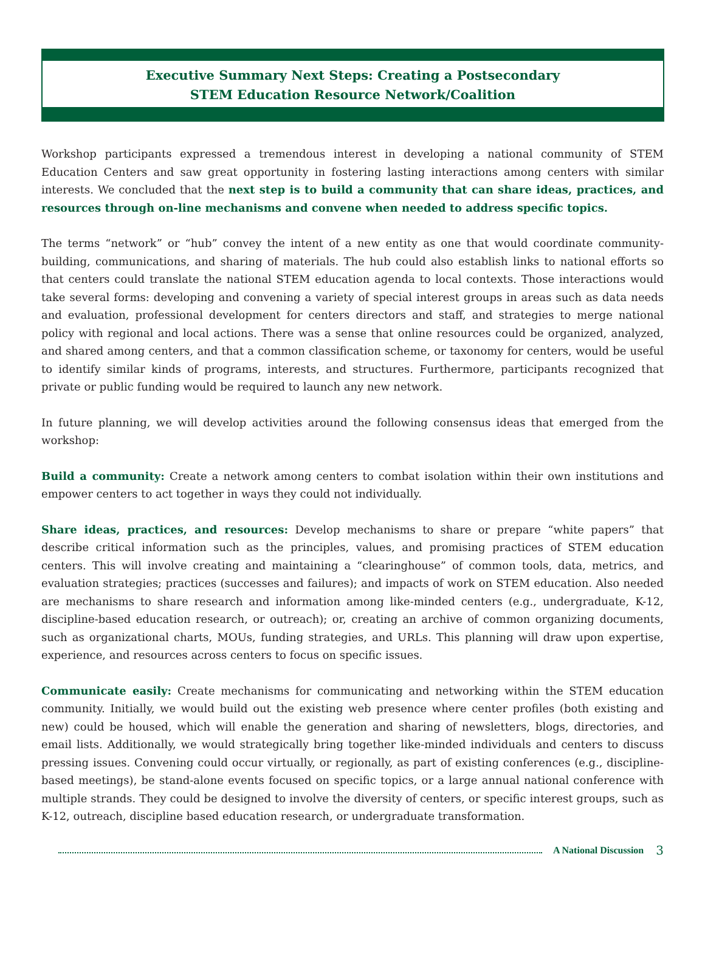Executive Summary Next Steps: Creating a Postsecondary
STEM Education Resource Network/Coalition
Workshop participants expressed a tremendous interest in developing a national community of STEM Education Centers and saw great opportunity in fostering lasting interactions among centers with similar interests. We concluded that the next step is to build a community that can share ideas, practices, and resources through on-line mechanisms and convene when needed to address specific topics.
The terms “network” or “hub” convey the intent of a new entity as one that would coordinate community-building, communications, and sharing of materials. The hub could also establish links to national efforts so that centers could translate the national STEM education agenda to local contexts. Those interactions would take several forms: developing and convening a variety of special interest groups in areas such as data needs and evaluation, professional development for centers directors and staff, and strategies to merge national policy with regional and local actions. There was a sense that online resources could be organized, analyzed, and shared among centers, and that a common classification scheme, or taxonomy for centers, would be useful to identify similar kinds of programs, interests, and structures. Furthermore, participants recognized that private or public funding would be required to launch any new network.
In future planning, we will develop activities around the following consensus ideas that emerged from the workshop:
Build a community: Create a network among centers to combat isolation within their own institutions and empower centers to act together in ways they could not individually.
Share ideas, practices, and resources: Develop mechanisms to share or prepare “white papers” that describe critical information such as the principles, values, and promising practices of STEM education centers. This will involve creating and maintaining a “clearinghouse” of common tools, data, metrics, and evaluation strategies; practices (successes and failures); and impacts of work on STEM education. Also needed are mechanisms to share research and information among like-minded centers (e.g., undergraduate, K-12, discipline-based education research, or outreach); or, creating an archive of common organizing documents, such as organizational charts, MOUs, funding strategies, and URLs. This planning will draw upon expertise, experience, and resources across centers to focus on specific issues.
Communicate easily: Create mechanisms for communicating and networking within the STEM education community. Initially, we would build out the existing web presence where center profiles (both existing and new) could be housed, which will enable the generation and sharing of newsletters, blogs, directories, and email lists. Additionally, we would strategically bring together like-minded individuals and centers to discuss pressing issues. Convening could occur virtually, or regionally, as part of existing conferences (e.g., discipline-based meetings), be stand-alone events focused on specific topics, or a large annual national conference with multiple strands. They could be designed to involve the diversity of centers, or specific interest groups, such as K-12, outreach, discipline based education research, or undergraduate transformation.
A National Discussion 3